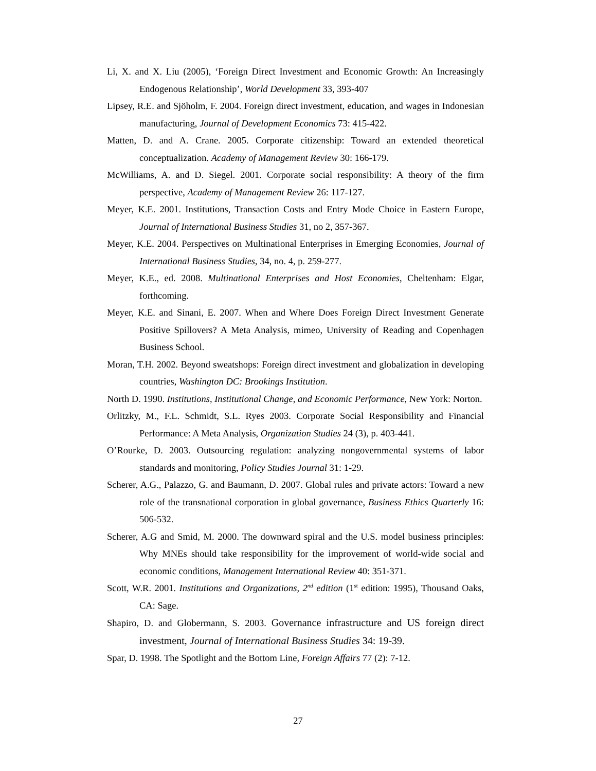Li, X. and X. Liu (2005), ‘Foreign Direct Investment and Economic Growth: An Increasingly Endogenous Relationship’, World Development 33, 393-407
Lipsey, R.E. and Sjöholm, F. 2004. Foreign direct investment, education, and wages in Indonesian manufacturing, Journal of Development Economics 73: 415-422.
Matten, D. and A. Crane. 2005. Corporate citizenship: Toward an extended theoretical conceptualization. Academy of Management Review 30: 166-179.
McWilliams, A. and D. Siegel. 2001. Corporate social responsibility: A theory of the firm perspective, Academy of Management Review 26: 117-127.
Meyer, K.E. 2001. Institutions, Transaction Costs and Entry Mode Choice in Eastern Europe, Journal of International Business Studies 31, no 2, 357-367.
Meyer, K.E. 2004. Perspectives on Multinational Enterprises in Emerging Economies, Journal of International Business Studies, 34, no. 4, p. 259-277.
Meyer, K.E., ed. 2008. Multinational Enterprises and Host Economies, Cheltenham: Elgar, forthcoming.
Meyer, K.E. and Sinani, E. 2007. When and Where Does Foreign Direct Investment Generate Positive Spillovers? A Meta Analysis, mimeo, University of Reading and Copenhagen Business School.
Moran, T.H. 2002. Beyond sweatshops: Foreign direct investment and globalization in developing countries, Washington DC: Brookings Institution.
North D. 1990. Institutions, Institutional Change, and Economic Performance, New York: Norton.
Orlitzky, M., F.L. Schmidt, S.L. Ryes 2003. Corporate Social Responsibility and Financial Performance: A Meta Analysis, Organization Studies 24 (3), p. 403-441.
O’Rourke, D. 2003. Outsourcing regulation: analyzing nongovernmental systems of labor standards and monitoring, Policy Studies Journal 31: 1-29.
Scherer, A.G., Palazzo, G. and Baumann, D. 2007. Global rules and private actors: Toward a new role of the transnational corporation in global governance, Business Ethics Quarterly 16: 506-532.
Scherer, A.G and Smid, M. 2000. The downward spiral and the U.S. model business principles: Why MNEs should take responsibility for the improvement of world-wide social and economic conditions, Management International Review 40: 351-371.
Scott, W.R. 2001. Institutions and Organizations, 2<sup>nd</sup> edition (1<sup>st</sup> edition: 1995), Thousand Oaks, CA: Sage.
Shapiro, D. and Globermann, S. 2003. Governance infrastructure and US foreign direct investment, Journal of International Business Studies 34: 19-39.
Spar, D. 1998. The Spotlight and the Bottom Line, Foreign Affairs 77 (2): 7-12.
27